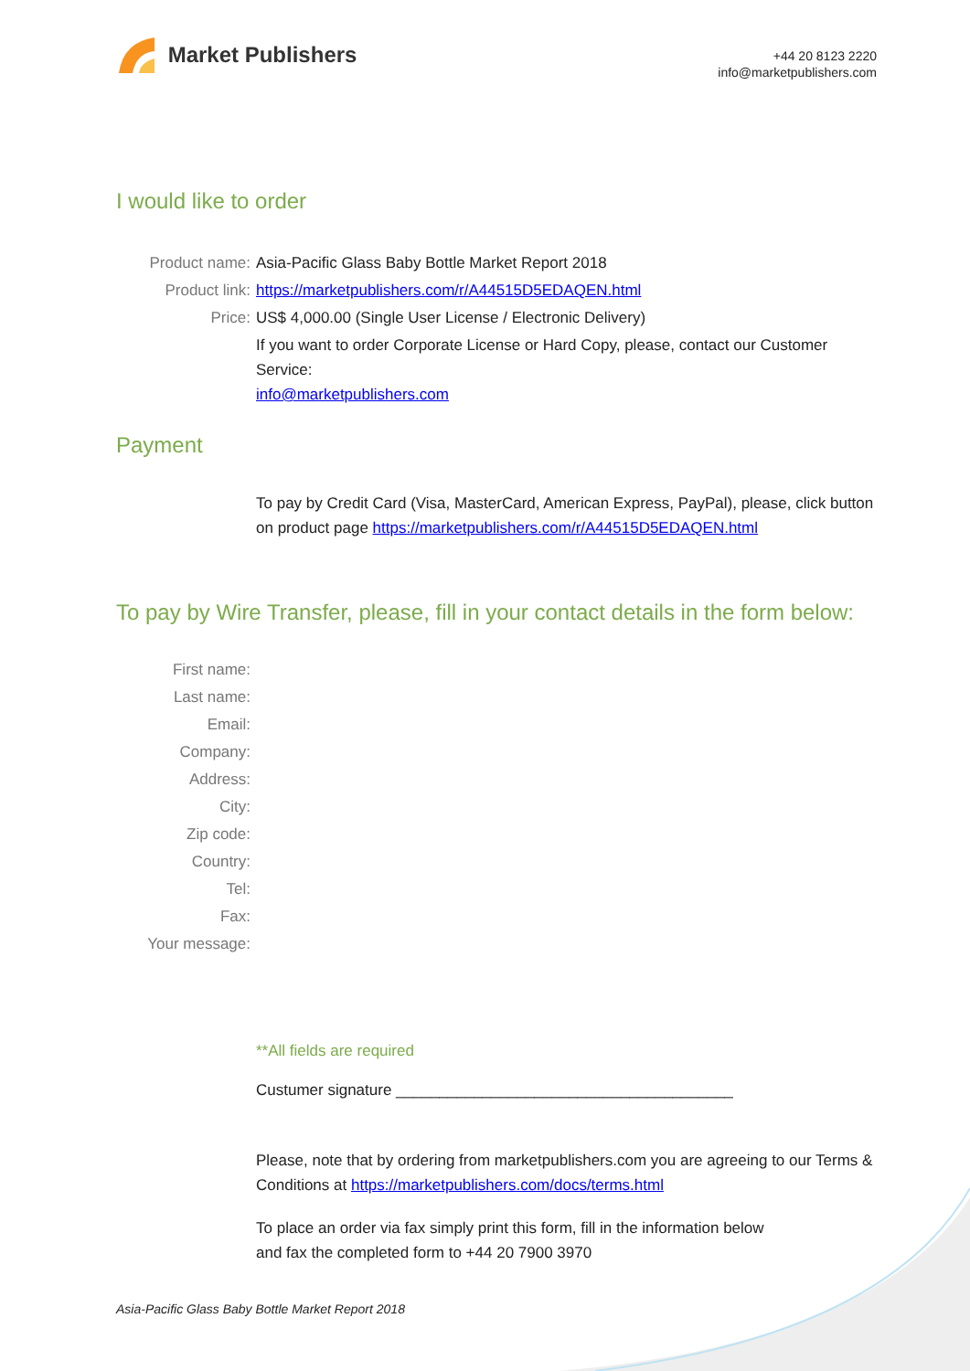Market Publishers
+44 20 8123 2220
info@marketpublishers.com
I would like to order
Product name: Asia-Pacific Glass Baby Bottle Market Report 2018
Product link: https://marketpublishers.com/r/A44515D5EDAQEN.html
Price: US$ 4,000.00 (Single User License / Electronic Delivery)
If you want to order Corporate License or Hard Copy, please, contact our Customer Service:
info@marketpublishers.com
Payment
To pay by Credit Card (Visa, MasterCard, American Express, PayPal), please, click button on product page https://marketpublishers.com/r/A44515D5EDAQEN.html
To pay by Wire Transfer, please, fill in your contact details in the form below:
First name:
Last name:
Email:
Company:
Address:
City:
Zip code:
Country:
Tel:
Fax:
Your message:
**All fields are required
Custumer signature _______________________________________
Please, note that by ordering from marketpublishers.com you are agreeing to our Terms & Conditions at https://marketpublishers.com/docs/terms.html
To place an order via fax simply print this form, fill in the information below
and fax the completed form to +44 20 7900 3970
Asia-Pacific Glass Baby Bottle Market Report 2018